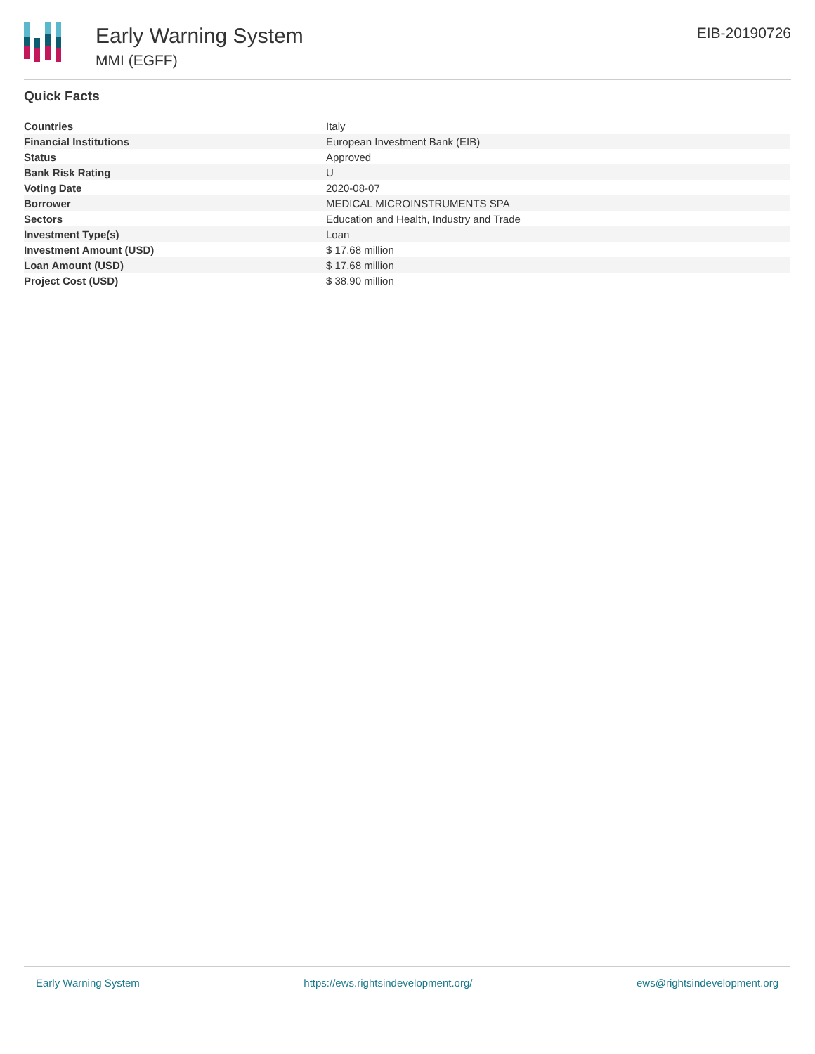Early Warning System
MMI (EGFF)
EIB-20190726
Quick Facts
| Countries | Italy |
| Financial Institutions | European Investment Bank (EIB) |
| Status | Approved |
| Bank Risk Rating | U |
| Voting Date | 2020-08-07 |
| Borrower | MEDICAL MICROINSTRUMENTS SPA |
| Sectors | Education and Health, Industry and Trade |
| Investment Type(s) | Loan |
| Investment Amount (USD) | $ 17.68 million |
| Loan Amount (USD) | $ 17.68 million |
| Project Cost (USD) | $ 38.90 million |
Early Warning System https://ews.rightsindevelopment.org/ ews@rightsindevelopment.org